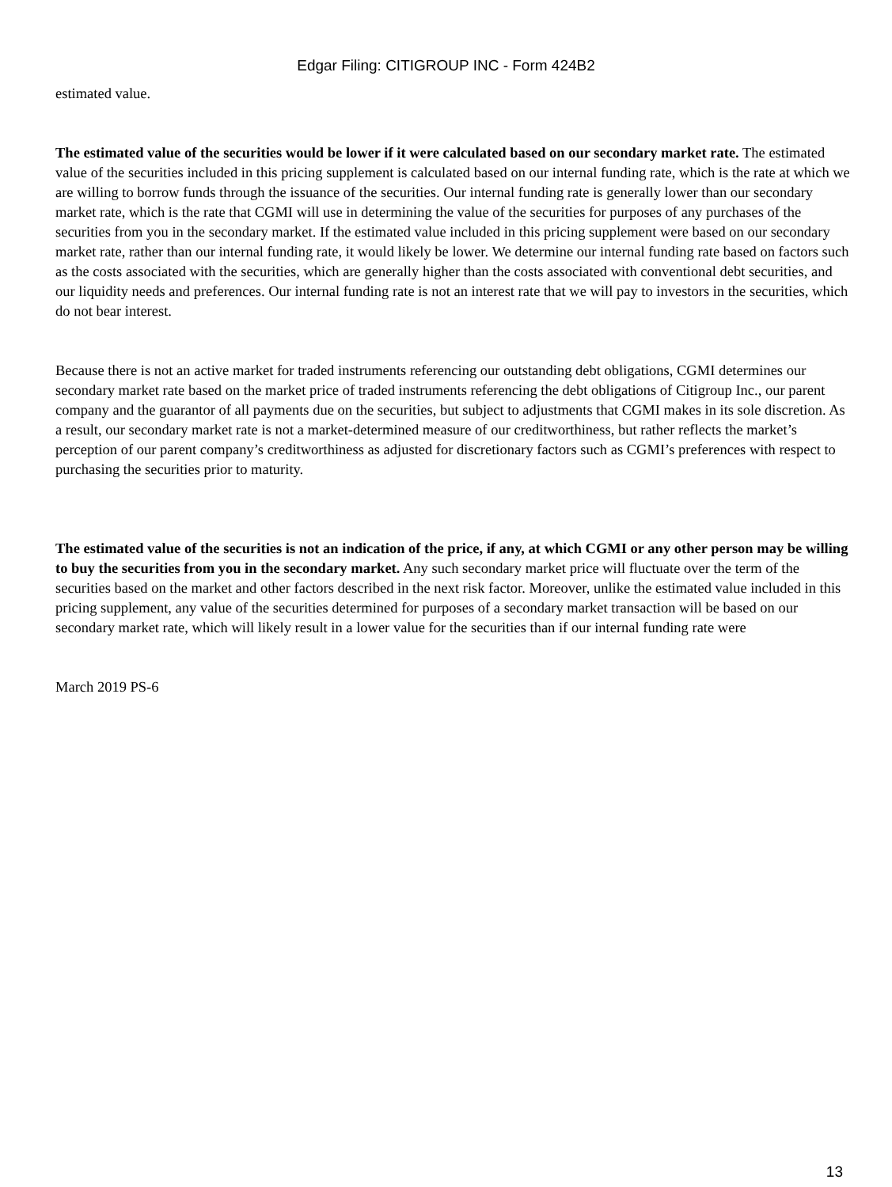Edgar Filing: CITIGROUP INC - Form 424B2
estimated value.
The estimated value of the securities would be lower if it were calculated based on our secondary market rate. The estimated value of the securities included in this pricing supplement is calculated based on our internal funding rate, which is the rate at which we are willing to borrow funds through the issuance of the securities. Our internal funding rate is generally lower than our secondary market rate, which is the rate that CGMI will use in determining the value of the securities for purposes of any purchases of the securities from you in the secondary market. If the estimated value included in this pricing supplement were based on our secondary market rate, rather than our internal funding rate, it would likely be lower. We determine our internal funding rate based on factors such as the costs associated with the securities, which are generally higher than the costs associated with conventional debt securities, and our liquidity needs and preferences. Our internal funding rate is not an interest rate that we will pay to investors in the securities, which do not bear interest.
Because there is not an active market for traded instruments referencing our outstanding debt obligations, CGMI determines our secondary market rate based on the market price of traded instruments referencing the debt obligations of Citigroup Inc., our parent company and the guarantor of all payments due on the securities, but subject to adjustments that CGMI makes in its sole discretion. As a result, our secondary market rate is not a market-determined measure of our creditworthiness, but rather reflects the market’s perception of our parent company’s creditworthiness as adjusted for discretionary factors such as CGMI’s preferences with respect to purchasing the securities prior to maturity.
The estimated value of the securities is not an indication of the price, if any, at which CGMI or any other person may be willing to buy the securities from you in the secondary market. Any such secondary market price will fluctuate over the term of the securities based on the market and other factors described in the next risk factor. Moreover, unlike the estimated value included in this pricing supplement, any value of the securities determined for purposes of a secondary market transaction will be based on our secondary market rate, which will likely result in a lower value for the securities than if our internal funding rate were
March 2019 PS-6
13